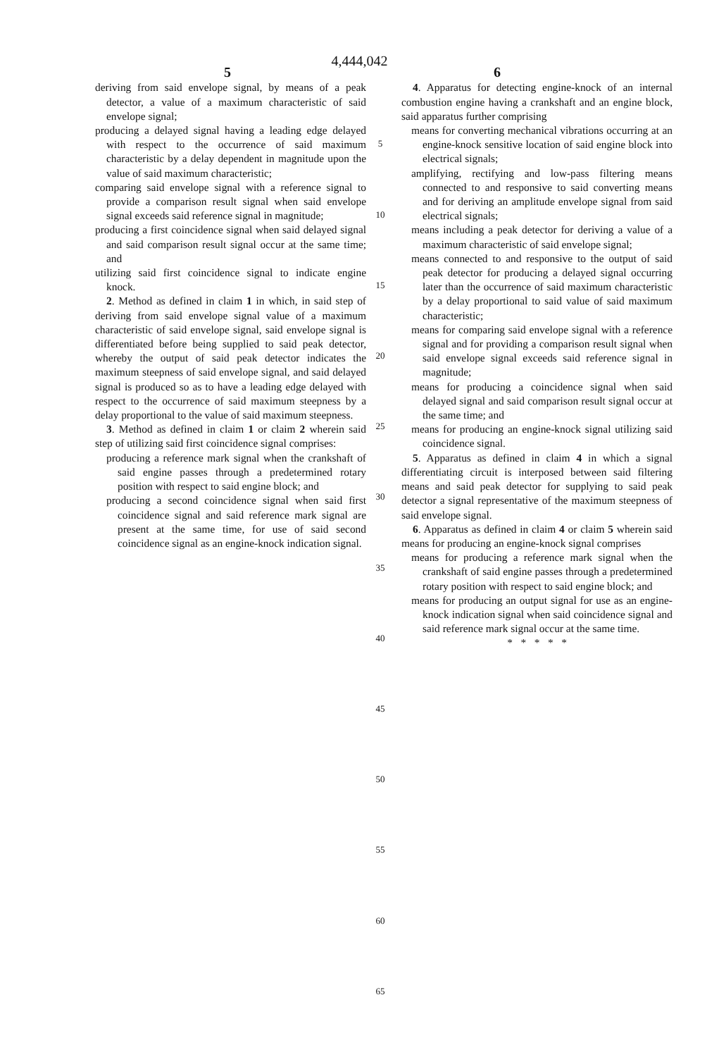4,444,042
5 6
deriving from said envelope signal, by means of a peak detector, a value of a maximum characteristic of said envelope signal;
producing a delayed signal having a leading edge delayed with respect to the occurrence of said maximum characteristic by a delay dependent in magnitude upon the value of said maximum characteristic;
comparing said envelope signal with a reference signal to provide a comparison result signal when said envelope signal exceeds said reference signal in magnitude;
producing a first coincidence signal when said delayed signal and said comparison result signal occur at the same time; and
utilizing said first coincidence signal to indicate engine knock.
2. Method as defined in claim 1 in which, in said step of deriving from said envelope signal value of a maximum characteristic of said envelope signal, said envelope signal is differentiated before being supplied to said peak detector, whereby the output of said peak detector indicates the maximum steepness of said envelope signal, and said delayed signal is produced so as to have a leading edge delayed with respect to the occurrence of said maximum steepness by a delay proportional to the value of said maximum steepness.
3. Method as defined in claim 1 or claim 2 wherein said step of utilizing said first coincidence signal comprises:
producing a reference mark signal when the crankshaft of said engine passes through a predetermined rotary position with respect to said engine block; and
producing a second coincidence signal when said first coincidence signal and said reference mark signal are present at the same time, for use of said second coincidence signal as an engine-knock indication signal.
5
10
15
20
25
30
35
40
45
50
55
60
65
4. Apparatus for detecting engine-knock of an internal combustion engine having a crankshaft and an engine block, said apparatus further comprising
means for converting mechanical vibrations occurring at an engine-knock sensitive location of said engine block into electrical signals;
amplifying, rectifying and low-pass filtering means connected to and responsive to said converting means and for deriving an amplitude envelope signal from said electrical signals;
means including a peak detector for deriving a value of a maximum characteristic of said envelope signal;
means connected to and responsive to the output of said peak detector for producing a delayed signal occurring later than the occurrence of said maximum characteristic by a delay proportional to said value of said maximum characteristic;
means for comparing said envelope signal with a reference signal and for providing a comparison result signal when said envelope signal exceeds said reference signal in magnitude;
means for producing a coincidence signal when said delayed signal and said comparison result signal occur at the same time; and
means for producing an engine-knock signal utilizing said coincidence signal.
5. Apparatus as defined in claim 4 in which a signal differentiating circuit is interposed between said filtering means and said peak detector for supplying to said peak detector a signal representative of the maximum steepness of said envelope signal.
6. Apparatus as defined in claim 4 or claim 5 wherein said means for producing an engine-knock signal comprises
means for producing a reference mark signal when the crankshaft of said engine passes through a predetermined rotary position with respect to said engine block; and
means for producing an output signal for use as an engine-knock indication signal when said coincidence signal and said reference mark signal occur at the same time.
* * * * *